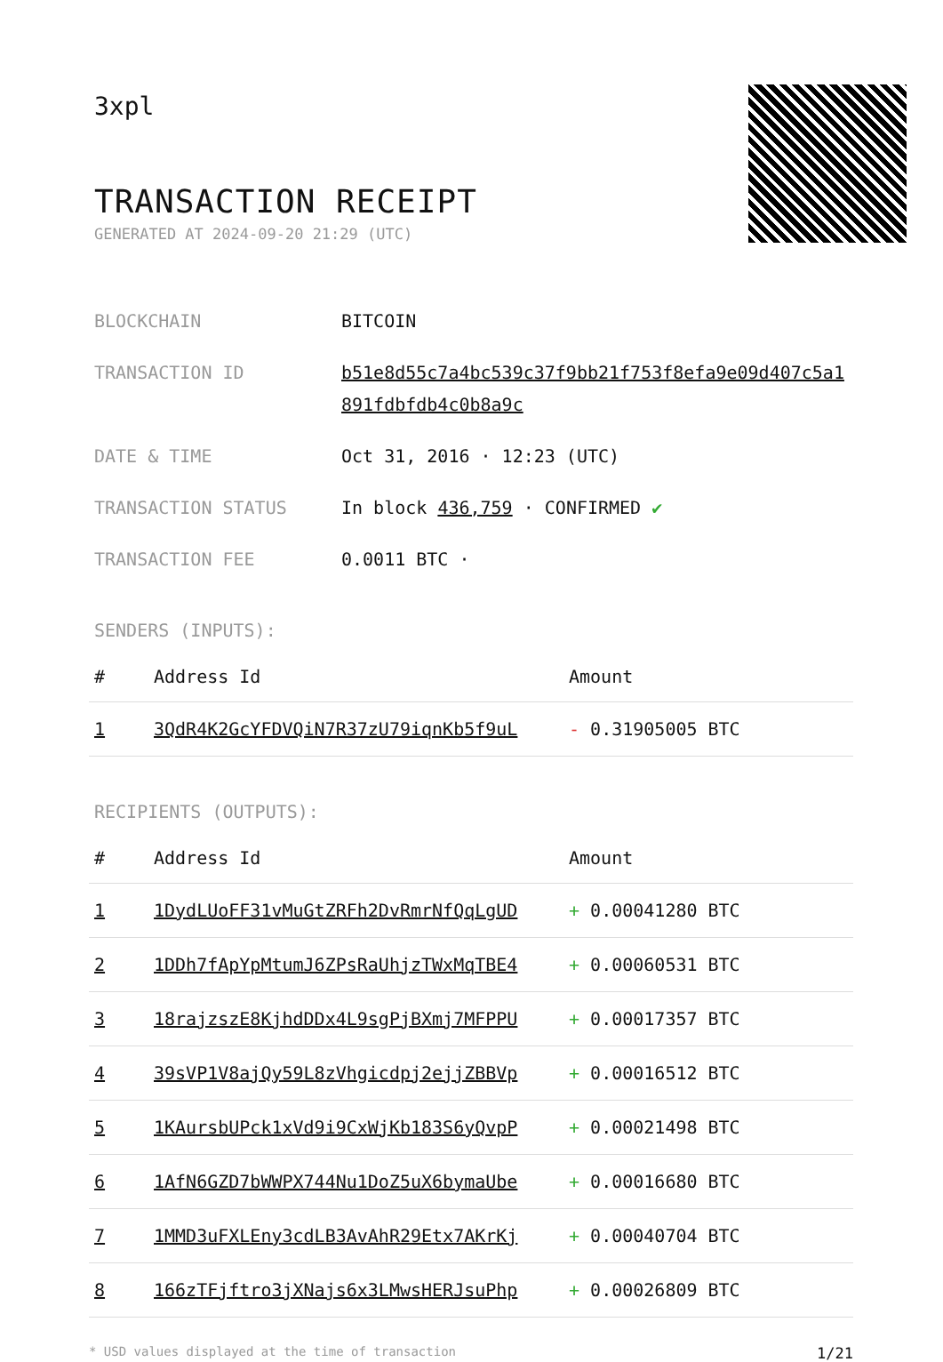3xpl
TRANSACTION RECEIPT
GENERATED AT 2024-09-20 21:29 (UTC)
BLOCKCHAIN BITCOIN
TRANSACTION ID b51e8d55c7a4bc539c37f9bb21f753f8efa9e09d407c5a1891fdbfdb4c0b8a9c
DATE & TIME Oct 31, 2016 · 12:23 (UTC)
TRANSACTION STATUS In block 436,759 · CONFIRMED ✔
TRANSACTION FEE 0.0011 BTC ·
SENDERS (INPUTS):
| # | Address Id | Amount |
| --- | --- | --- |
| 1 | 3QdR4K2GcYFDVQiN7R37zU79iqnKb5f9uL | - 0.31905005 BTC |
RECIPIENTS (OUTPUTS):
| # | Address Id | Amount |
| --- | --- | --- |
| 1 | 1DydLUoFF31vMuGtZRFh2DvRmrNfQqLgUD | + 0.00041280 BTC |
| 2 | 1DDh7fApYpMtumJ6ZPsRaUhjzTWxMqTBE4 | + 0.00060531 BTC |
| 3 | 18rajzszE8KjhdDDx4L9sgPjBXmj7MFPPU | + 0.00017357 BTC |
| 4 | 39sVP1V8ajQy59L8zVhgicdpj2ejjZBBVp | + 0.00016512 BTC |
| 5 | 1KAursbUPck1xVd9i9CxWjKb183S6yQvpP | + 0.00021498 BTC |
| 6 | 1AfN6GZD7bWWPX744Nu1DoZ5uX6bymaUbe | + 0.00016680 BTC |
| 7 | 1MMD3uFXLEny3cdLB3AvAhR29Etx7AKrKj | + 0.00040704 BTC |
| 8 | 166zTFjftro3jXNajs6x3LMwsHERJsuPhp | + 0.00026809 BTC |
* USD values displayed at the time of transaction 1/21